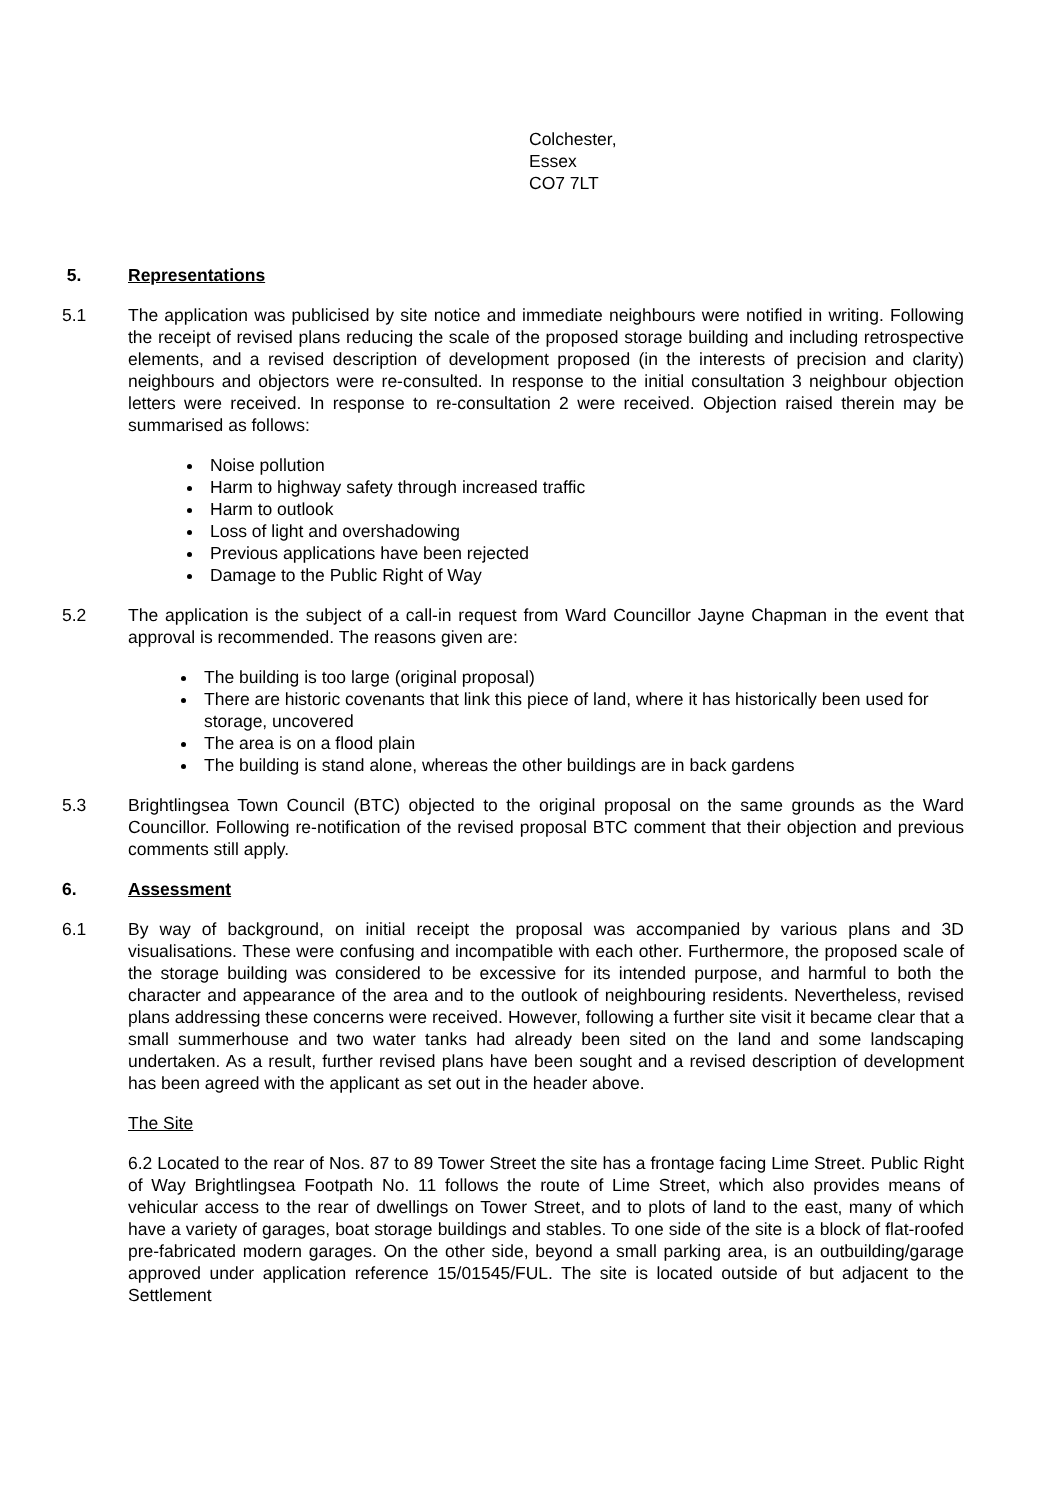Colchester,
Essex
CO7 7LT
5. Representations
5.1 The application was publicised by site notice and immediate neighbours were notified in writing. Following the receipt of revised plans reducing the scale of the proposed storage building and including retrospective elements, and a revised description of development proposed (in the interests of precision and clarity) neighbours and objectors were re-consulted. In response to the initial consultation 3 neighbour objection letters were received. In response to re-consultation 2 were received. Objection raised therein may be summarised as follows:
Noise pollution
Harm to highway safety through increased traffic
Harm to outlook
Loss of light and overshadowing
Previous applications have been rejected
Damage to the Public Right of Way
5.2 The application is the subject of a call-in request from Ward Councillor Jayne Chapman in the event that approval is recommended. The reasons given are:
The building is too large (original proposal)
There are historic covenants that link this piece of land, where it has historically been used for storage, uncovered
The area is on a flood plain
The building is stand alone, whereas the other buildings are in back gardens
5.3 Brightlingsea Town Council (BTC) objected to the original proposal on the same grounds as the Ward Councillor. Following re-notification of the revised proposal BTC comment that their objection and previous comments still apply.
6. Assessment
6.1 By way of background, on initial receipt the proposal was accompanied by various plans and 3D visualisations. These were confusing and incompatible with each other. Furthermore, the proposed scale of the storage building was considered to be excessive for its intended purpose, and harmful to both the character and appearance of the area and to the outlook of neighbouring residents. Nevertheless, revised plans addressing these concerns were received. However, following a further site visit it became clear that a small summerhouse and two water tanks had already been sited on the land and some landscaping undertaken. As a result, further revised plans have been sought and a revised description of development has been agreed with the applicant as set out in the header above.
The Site
6.2 Located to the rear of Nos. 87 to 89 Tower Street the site has a frontage facing Lime Street. Public Right of Way Brightlingsea Footpath No. 11 follows the route of Lime Street, which also provides means of vehicular access to the rear of dwellings on Tower Street, and to plots of land to the east, many of which have a variety of garages, boat storage buildings and stables. To one side of the site is a block of flat-roofed pre-fabricated modern garages. On the other side, beyond a small parking area, is an outbuilding/garage approved under application reference 15/01545/FUL. The site is located outside of but adjacent to the Settlement